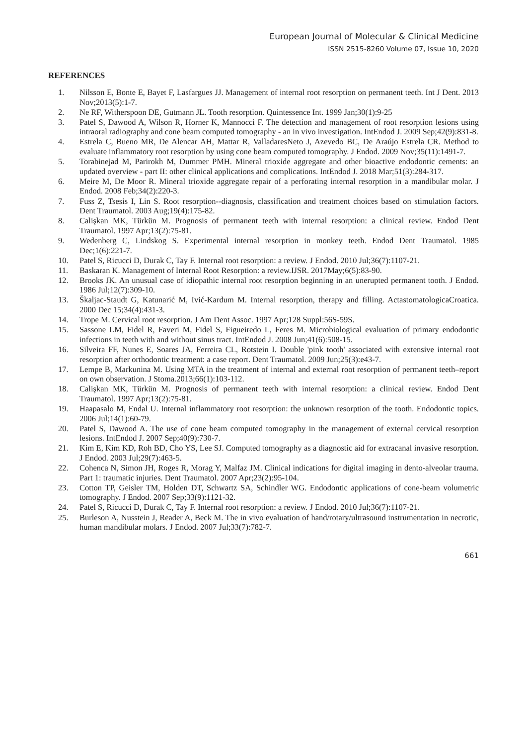European Journal of Molecular & Clinical Medicine
ISSN 2515-8260 Volume 07, Issue 10, 2020
REFERENCES
1. Nilsson E, Bonte E, Bayet F, Lasfargues JJ. Management of internal root resorption on permanent teeth. Int J Dent. 2013 Nov;2013(5):1-7.
2. Ne RF, Witherspoon DE, Gutmann JL. Tooth resorption. Quintessence Int. 1999 Jan;30(1):9-25
3. Patel S, Dawood A, Wilson R, Horner K, Mannocci F. The detection and management of root resorption lesions using intraoral radiography and cone beam computed tomography - an in vivo investigation. IntEndod J. 2009 Sep;42(9):831-8.
4. Estrela C, Bueno MR, De Alencar AH, Mattar R, ValladaresNeto J, Azevedo BC, De Araújo Estrela CR. Method to evaluate inflammatory root resorption by using cone beam computed tomography. J Endod. 2009 Nov;35(11):1491-7.
5. Torabinejad M, Parirokh M, Dummer PMH. Mineral trioxide aggregate and other bioactive endodontic cements: an updated overview - part II: other clinical applications and complications. IntEndod J. 2018 Mar;51(3):284-317.
6. Meire M, De Moor R. Mineral trioxide aggregate repair of a perforating internal resorption in a mandibular molar. J Endod. 2008 Feb;34(2):220-3.
7. Fuss Z, Tsesis I, Lin S. Root resorption--diagnosis, classification and treatment choices based on stimulation factors. Dent Traumatol. 2003 Aug;19(4):175-82.
8. Calişkan MK, Türkün M. Prognosis of permanent teeth with internal resorption: a clinical review. Endod Dent Traumatol. 1997 Apr;13(2):75-81.
9. Wedenberg C, Lindskog S. Experimental internal resorption in monkey teeth. Endod Dent Traumatol. 1985 Dec;1(6):221-7.
10. Patel S, Ricucci D, Durak C, Tay F. Internal root resorption: a review. J Endod. 2010 Jul;36(7):1107-21.
11. Baskaran K. Management of Internal Root Resorption: a review.IJSR. 2017May;6(5):83-90.
12. Brooks JK. An unusual case of idiopathic internal root resorption beginning in an unerupted permanent tooth. J Endod. 1986 Jul;12(7):309-10.
13. Škaljac-Staudt G, Katunarić M, Ivić-Kardum M. Internal resorption, therapy and filling. ActastomatologicaCroatica. 2000 Dec 15;34(4):431-3.
14. Trope M. Cervical root resorption. J Am Dent Assoc. 1997 Apr;128 Suppl:56S-59S.
15. Sassone LM, Fidel R, Faveri M, Fidel S, Figueiredo L, Feres M. Microbiological evaluation of primary endodontic infections in teeth with and without sinus tract. IntEndod J. 2008 Jun;41(6):508-15.
16. Silveira FF, Nunes E, Soares JA, Ferreira CL, Rotstein I. Double 'pink tooth' associated with extensive internal root resorption after orthodontic treatment: a case report. Dent Traumatol. 2009 Jun;25(3):e43-7.
17. Lempe B, Markunina M. Using MTA in the treatment of internal and external root resorption of permanent teeth–report on own observation. J Stoma.2013;66(1):103-112.
18. Calişkan MK, Türkün M. Prognosis of permanent teeth with internal resorption: a clinical review. Endod Dent Traumatol. 1997 Apr;13(2):75-81.
19. Haapasalo M, Endal U. Internal inflammatory root resorption: the unknown resorption of the tooth. Endodontic topics. 2006 Jul;14(1):60-79.
20. Patel S, Dawood A. The use of cone beam computed tomography in the management of external cervical resorption lesions. IntEndod J. 2007 Sep;40(9):730-7.
21. Kim E, Kim KD, Roh BD, Cho YS, Lee SJ. Computed tomography as a diagnostic aid for extracanal invasive resorption. J Endod. 2003 Jul;29(7):463-5.
22. Cohenca N, Simon JH, Roges R, Morag Y, Malfaz JM. Clinical indications for digital imaging in dento-alveolar trauma. Part 1: traumatic injuries. Dent Traumatol. 2007 Apr;23(2):95-104.
23. Cotton TP, Geisler TM, Holden DT, Schwartz SA, Schindler WG. Endodontic applications of cone-beam volumetric tomography. J Endod. 2007 Sep;33(9):1121-32.
24. Patel S, Ricucci D, Durak C, Tay F. Internal root resorption: a review. J Endod. 2010 Jul;36(7):1107-21.
25. Burleson A, Nusstein J, Reader A, Beck M. The in vivo evaluation of hand/rotary/ultrasound instrumentation in necrotic, human mandibular molars. J Endod. 2007 Jul;33(7):782-7.
661